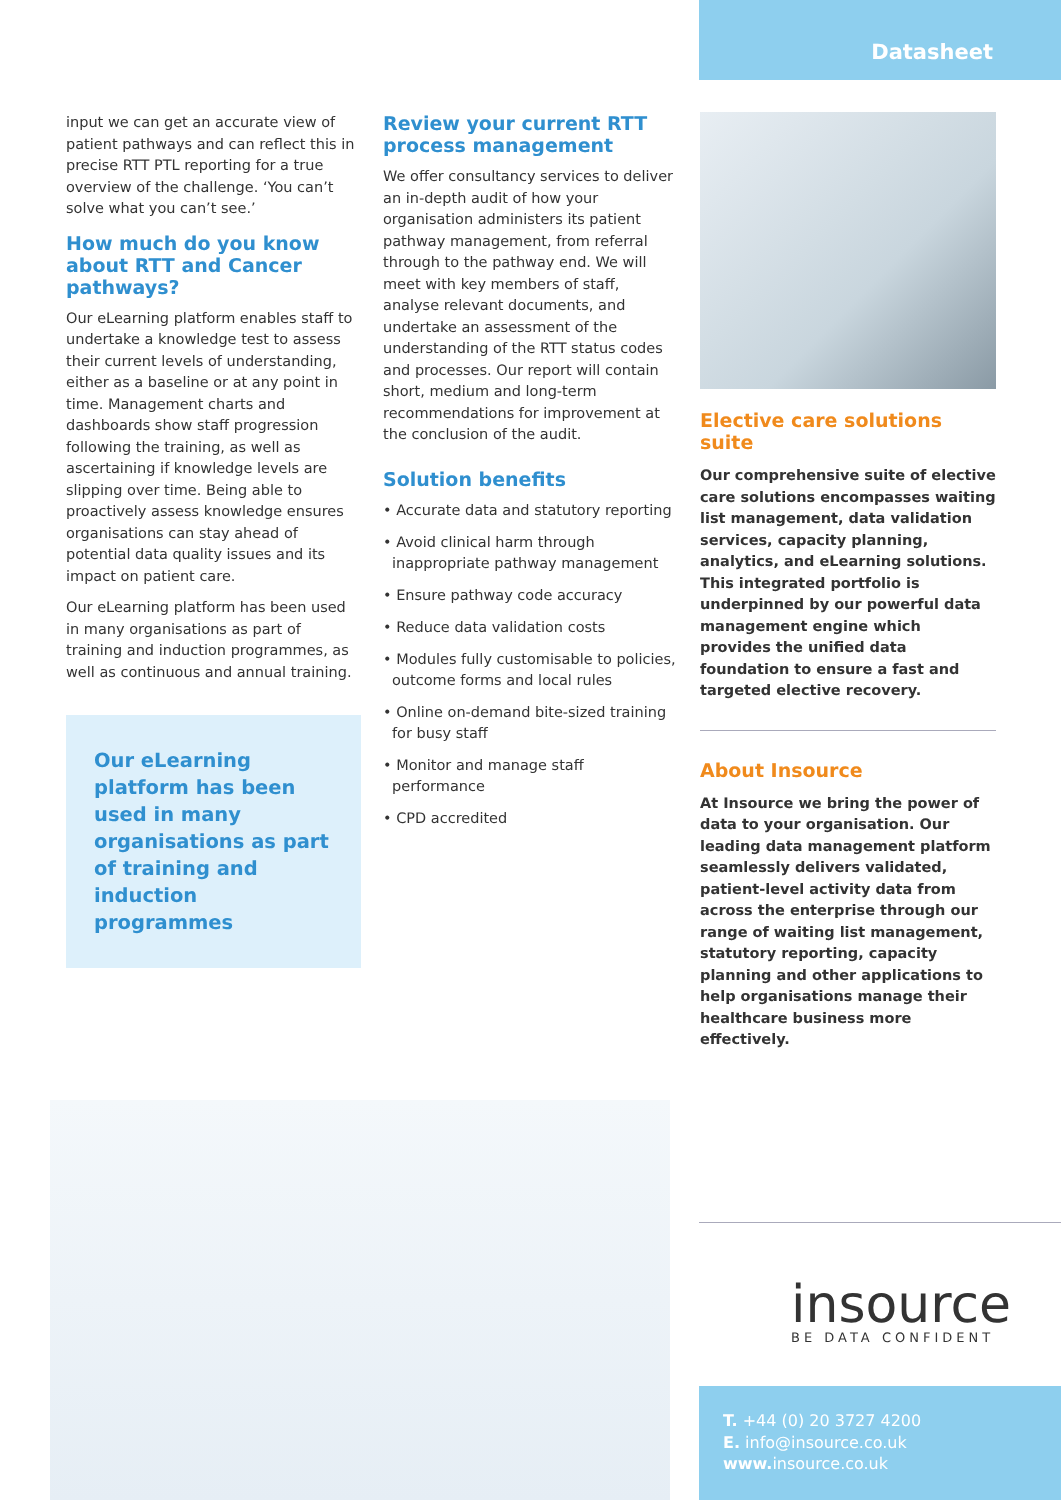Datasheet
input we can get an accurate view of patient pathways and can reflect this in precise RTT PTL reporting for a true overview of the challenge. ‘You can’t solve what you can’t see.’
How much do you know about RTT and Cancer pathways?
Our eLearning platform enables staff to undertake a knowledge test to assess their current levels of understanding, either as a baseline or at any point in time. Management charts and dashboards show staff progression following the training, as well as ascertaining if knowledge levels are slipping over time. Being able to proactively assess knowledge ensures organisations can stay ahead of potential data quality issues and its impact on patient care.
Our eLearning platform has been used in many organisations as part of training and induction programmes, as well as continuous and annual training.
Our eLearning platform has been used in many organisations as part of training and induction programmes
Review your current RTT process management
We offer consultancy services to deliver an in-depth audit of how your organisation administers its patient pathway management, from referral through to the pathway end. We will meet with key members of staff, analyse relevant documents, and undertake an assessment of the understanding of the RTT status codes and processes. Our report will contain short, medium and long-term recommendations for improvement at the conclusion of the audit.
Solution benefits
• Accurate data and statutory reporting
• Avoid clinical harm through inappropriate pathway management
• Ensure pathway code accuracy
• Reduce data validation costs
• Modules fully customisable to policies, outcome forms and local rules
• Online on-demand bite-sized training for busy staff
• Monitor and manage staff performance
• CPD accredited
Elective care solutions suite
Our comprehensive suite of elective care solutions encompasses waiting list management, data validation services, capacity planning, analytics, and eLearning solutions. This integrated portfolio is underpinned by our powerful data management engine which provides the unified data foundation to ensure a fast and targeted elective recovery.
About Insource
At Insource we bring the power of data to your organisation. Our leading data management platform seamlessly delivers validated, patient-level activity data from across the enterprise through our range of waiting list management, statutory reporting, capacity planning and other applications to help organisations manage their healthcare business more effectively.
insource
BE DATA CONFIDENT
T. +44 (0) 20 3727 4200
E. info@insource.co.uk
www. insource.co.uk